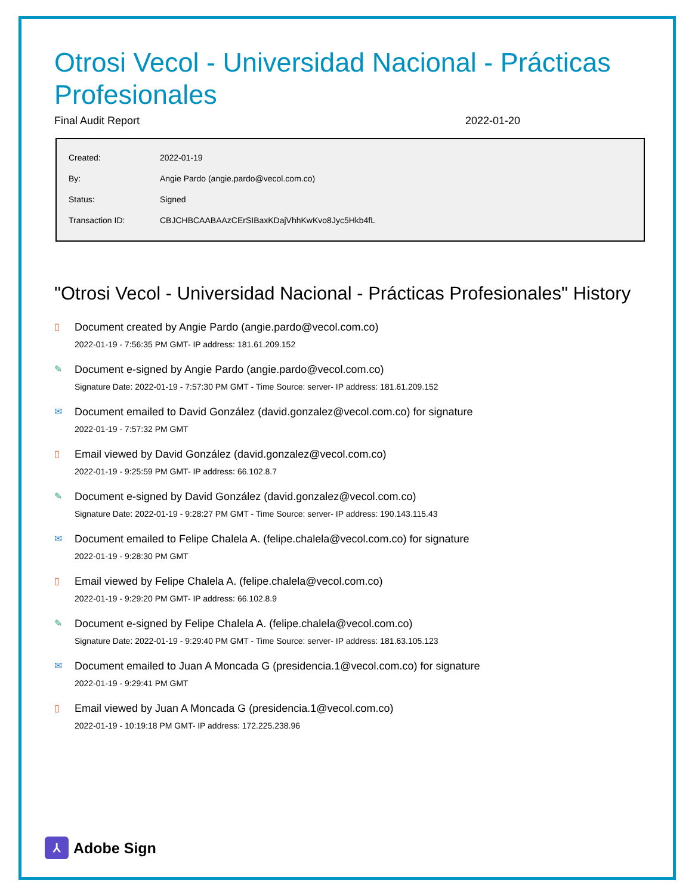Otrosi Vecol - Universidad Nacional - Prácticas Profesionales
Final Audit Report 2022-01-20
| Created: | 2022-01-19 |
| By: | Angie Pardo (angie.pardo@vecol.com.co) |
| Status: | Signed |
| Transaction ID: | CBJCHBCAABAAzCErSIBaxKDajVhhKwKvo8Jyc5Hkb4fL |
"Otrosi Vecol - Universidad Nacional - Prácticas Profesionales" History
▯ Document created by Angie Pardo (angie.pardo@vecol.com.co)
2022-01-19 - 7:56:35 PM GMT- IP address: 181.61.209.152
✎ Document e-signed by Angie Pardo (angie.pardo@vecol.com.co)
Signature Date: 2022-01-19 - 7:57:30 PM GMT - Time Source: server- IP address: 181.61.209.152
✉ Document emailed to David González (david.gonzalez@vecol.com.co) for signature
2022-01-19 - 7:57:32 PM GMT
▯ Email viewed by David González (david.gonzalez@vecol.com.co)
2022-01-19 - 9:25:59 PM GMT- IP address: 66.102.8.7
✎ Document e-signed by David González (david.gonzalez@vecol.com.co)
Signature Date: 2022-01-19 - 9:28:27 PM GMT - Time Source: server- IP address: 190.143.115.43
✉ Document emailed to Felipe Chalela A. (felipe.chalela@vecol.com.co) for signature
2022-01-19 - 9:28:30 PM GMT
▯ Email viewed by Felipe Chalela A. (felipe.chalela@vecol.com.co)
2022-01-19 - 9:29:20 PM GMT- IP address: 66.102.8.9
✎ Document e-signed by Felipe Chalela A. (felipe.chalela@vecol.com.co)
Signature Date: 2022-01-19 - 9:29:40 PM GMT - Time Source: server- IP address: 181.63.105.123
✉ Document emailed to Juan A Moncada G (presidencia.1@vecol.com.co) for signature
2022-01-19 - 9:29:41 PM GMT
▯ Email viewed by Juan A Moncada G (presidencia.1@vecol.com.co)
2022-01-19 - 10:19:18 PM GMT- IP address: 172.225.238.96
⅄
Adobe Sign